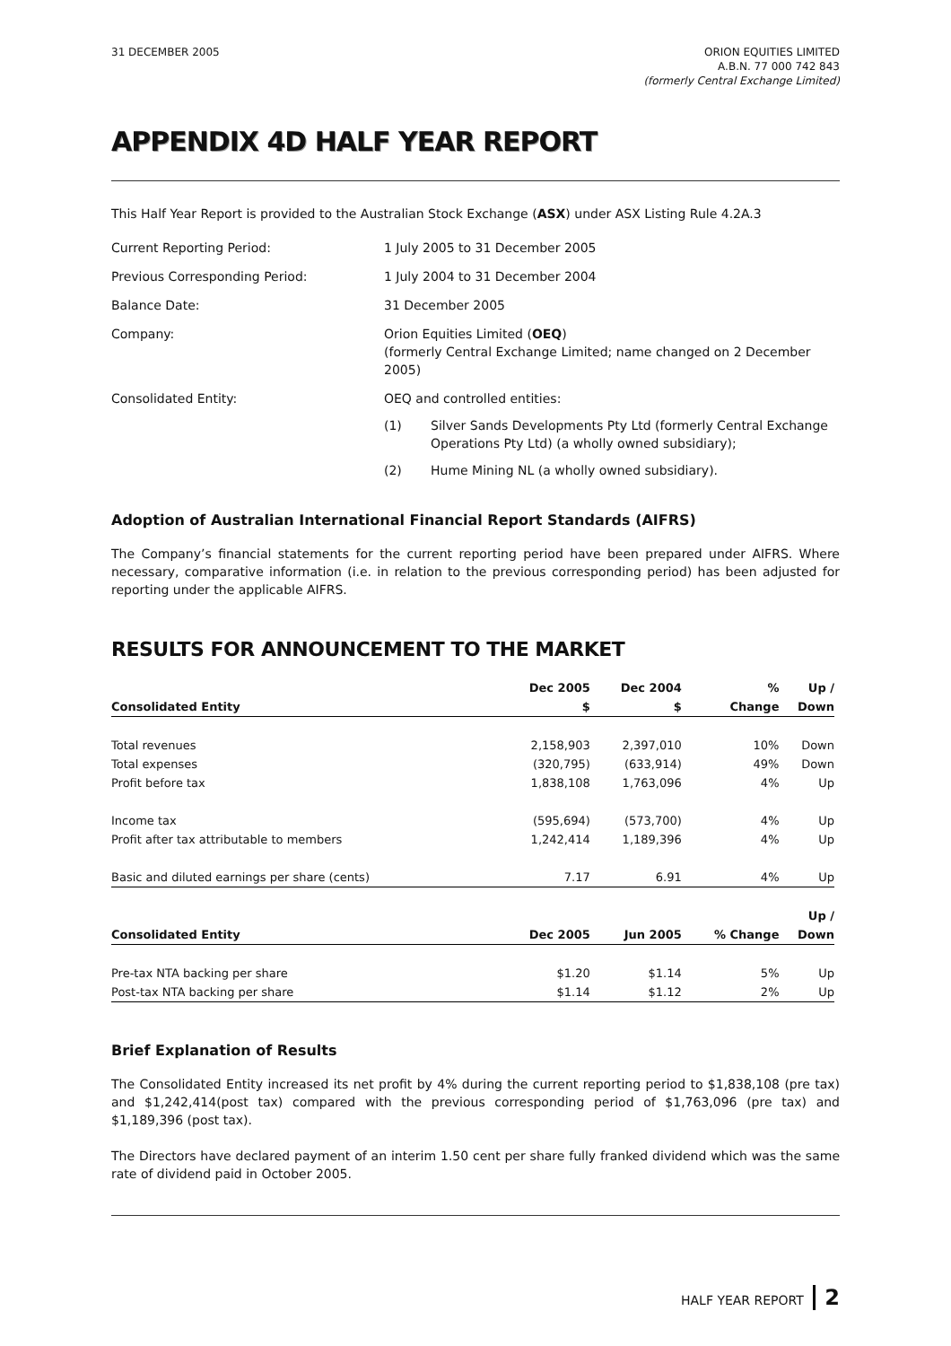31 DECEMBER 2005 ORION EQUITIES LIMITED
A.B.N. 77 000 742 843
(formerly Central Exchange Limited)
APPENDIX 4D HALF YEAR REPORT
This Half Year Report is provided to the Australian Stock Exchange (ASX) under ASX Listing Rule 4.2A.3
Current Reporting Period: 1 July 2005 to 31 December 2005
Previous Corresponding Period: 1 July 2004 to 31 December 2004
Balance Date: 31 December 2005
Company: Orion Equities Limited (OEQ)
(formerly Central Exchange Limited; name changed on 2 December 2005)
Consolidated Entity: OEQ and controlled entities:
(1) Silver Sands Developments Pty Ltd (formerly Central Exchange Operations Pty Ltd) (a wholly owned subsidiary);
(2) Hume Mining NL (a wholly owned subsidiary).
Adoption of Australian International Financial Report Standards (AIFRS)
The Company’s financial statements for the current reporting period have been prepared under AIFRS. Where necessary, comparative information (i.e. in relation to the previous corresponding period) has been adjusted for reporting under the applicable AIFRS.
RESULTS FOR ANNOUNCEMENT TO THE MARKET
| | Dec 2005 | Dec 2004 | % | Up / |
| --- | --- | --- | --- | --- |
| Consolidated Entity | $ | $ | Change | Down |
| Total revenues | 2,158,903 | 2,397,010 | 10% | Down |
| Total expenses | (320,795) | (633,914) | 49% | Down |
| Profit before tax | 1,838,108 | 1,763,096 | 4% | Up |
| Income tax | (595,694) | (573,700) | 4% | Up |
| Profit after tax attributable to members | 1,242,414 | 1,189,396 | 4% | Up |
| Basic and diluted earnings per share (cents) | 7.17 | 6.91 | 4% | Up |
| | | | | Up / |
| Consolidated Entity | Dec 2005 | Jun 2005 | % Change | Down |
| Pre-tax NTA backing per share | $1.20 | $1.14 | 5% | Up |
| Post-tax NTA backing per share | $1.14 | $1.12 | 2% | Up |
Brief Explanation of Results
The Consolidated Entity increased its net profit by 4% during the current reporting period to $1,838,108 (pre tax) and $1,242,414(post tax) compared with the previous corresponding period of $1,763,096 (pre tax) and $1,189,396 (post tax).
The Directors have declared payment of an interim 1.50 cent per share fully franked dividend which was the same rate of dividend paid in October 2005.
HALF YEAR REPORT 2